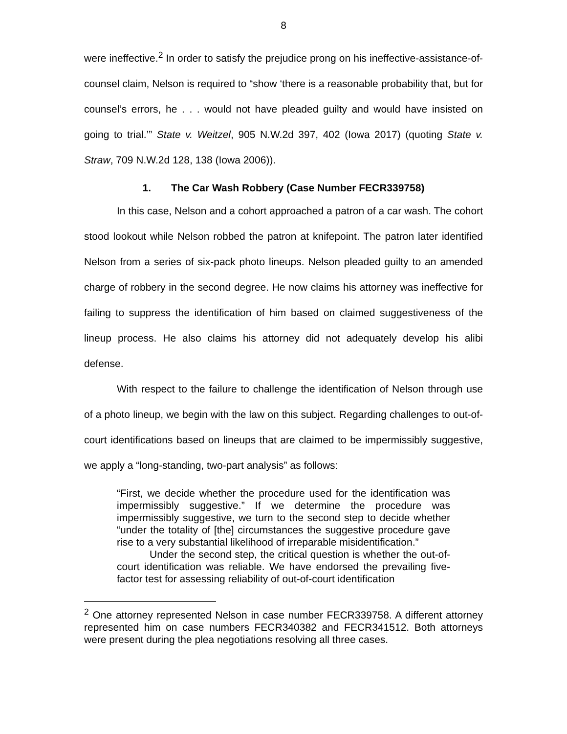8
were ineffective.<sup>2</sup> In order to satisfy the prejudice prong on his ineffective-assistance-of-counsel claim, Nelson is required to “show ‘there is a reasonable probability that, but for counsel’s errors, he . . . would not have pleaded guilty and would have insisted on going to trial.’” State v. Weitzel, 905 N.W.2d 397, 402 (Iowa 2017) (quoting State v. Straw, 709 N.W.2d 128, 138 (Iowa 2006)).
1. The Car Wash Robbery (Case Number FECR339758)
In this case, Nelson and a cohort approached a patron of a car wash. The cohort stood lookout while Nelson robbed the patron at knifepoint. The patron later identified Nelson from a series of six-pack photo lineups. Nelson pleaded guilty to an amended charge of robbery in the second degree. He now claims his attorney was ineffective for failing to suppress the identification of him based on claimed suggestiveness of the lineup process. He also claims his attorney did not adequately develop his alibi defense.
With respect to the failure to challenge the identification of Nelson through use of a photo lineup, we begin with the law on this subject. Regarding challenges to out-of-court identifications based on lineups that are claimed to be impermissibly suggestive, we apply a “long-standing, two-part analysis” as follows:
“First, we decide whether the procedure used for the identification was impermissibly suggestive.” If we determine the procedure was impermissibly suggestive, we turn to the second step to decide whether “under the totality of [the] circumstances the suggestive procedure gave rise to a very substantial likelihood of irreparable misidentification.”
Under the second step, the critical question is whether the out-of-court identification was reliable. We have endorsed the prevailing five-factor test for assessing reliability of out-of-court identification
<sup>2</sup> One attorney represented Nelson in case number FECR339758. A different attorney represented him on case numbers FECR340382 and FECR341512. Both attorneys were present during the plea negotiations resolving all three cases.